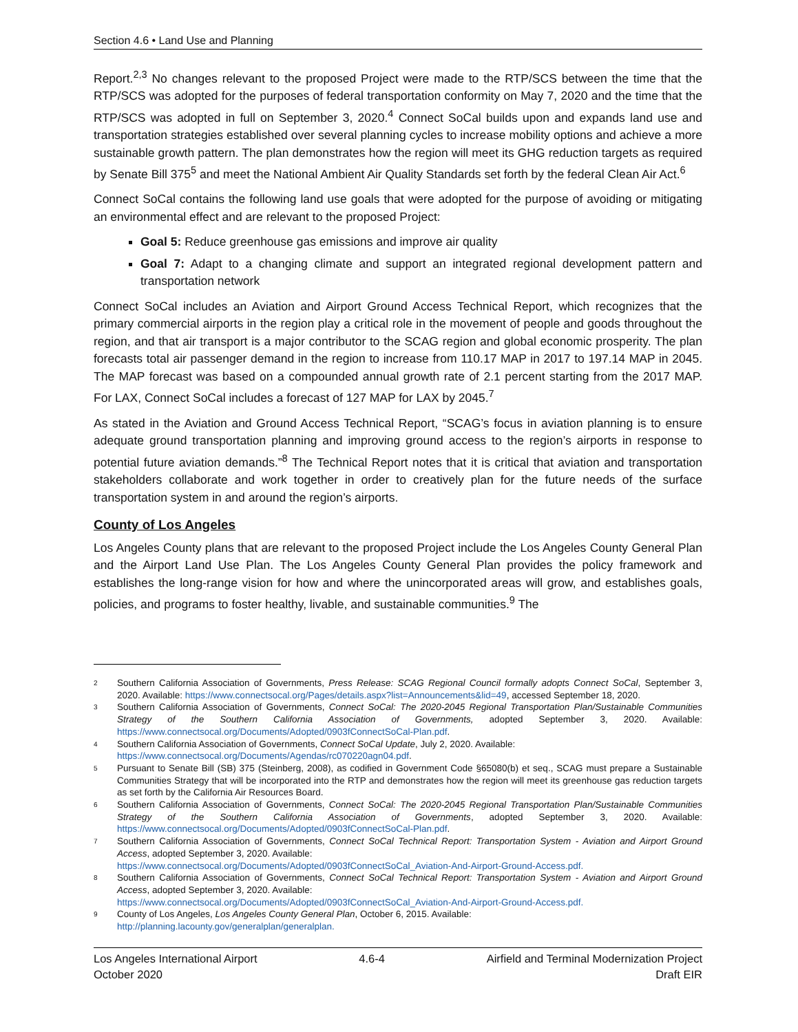Section 4.6 • Land Use and Planning
Report.<sup>2,3</sup> No changes relevant to the proposed Project were made to the RTP/SCS between the time that the RTP/SCS was adopted for the purposes of federal transportation conformity on May 7, 2020 and the time that the RTP/SCS was adopted in full on September 3, 2020.<sup>4</sup> Connect SoCal builds upon and expands land use and transportation strategies established over several planning cycles to increase mobility options and achieve a more sustainable growth pattern. The plan demonstrates how the region will meet its GHG reduction targets as required by Senate Bill 375<sup>5</sup> and meet the National Ambient Air Quality Standards set forth by the federal Clean Air Act.<sup>6</sup>
Connect SoCal contains the following land use goals that were adopted for the purpose of avoiding or mitigating an environmental effect and are relevant to the proposed Project:
Goal 5: Reduce greenhouse gas emissions and improve air quality
Goal 7: Adapt to a changing climate and support an integrated regional development pattern and transportation network
Connect SoCal includes an Aviation and Airport Ground Access Technical Report, which recognizes that the primary commercial airports in the region play a critical role in the movement of people and goods throughout the region, and that air transport is a major contributor to the SCAG region and global economic prosperity. The plan forecasts total air passenger demand in the region to increase from 110.17 MAP in 2017 to 197.14 MAP in 2045. The MAP forecast was based on a compounded annual growth rate of 2.1 percent starting from the 2017 MAP. For LAX, Connect SoCal includes a forecast of 127 MAP for LAX by 2045.<sup>7</sup>
As stated in the Aviation and Ground Access Technical Report, “SCAG’s focus in aviation planning is to ensure adequate ground transportation planning and improving ground access to the region’s airports in response to potential future aviation demands.”<sup>8</sup> The Technical Report notes that it is critical that aviation and transportation stakeholders collaborate and work together in order to creatively plan for the future needs of the surface transportation system in and around the region’s airports.
County of Los Angeles
Los Angeles County plans that are relevant to the proposed Project include the Los Angeles County General Plan and the Airport Land Use Plan. The Los Angeles County General Plan provides the policy framework and establishes the long-range vision for how and where the unincorporated areas will grow, and establishes goals, policies, and programs to foster healthy, livable, and sustainable communities.<sup>9</sup> The
2 Southern California Association of Governments, Press Release: SCAG Regional Council formally adopts Connect SoCal, September 3, 2020. Available: https://www.connectsocal.org/Pages/details.aspx?list=Announcements&lid=49, accessed September 18, 2020.
3 Southern California Association of Governments, Connect SoCal: The 2020-2045 Regional Transportation Plan/Sustainable Communities Strategy of the Southern California Association of Governments, adopted September 3, 2020. Available: https://www.connectsocal.org/Documents/Adopted/0903fConnectSoCal-Plan.pdf.
4 Southern California Association of Governments, Connect SoCal Update, July 2, 2020. Available:
https://www.connectsocal.org/Documents/Agendas/rc070220agn04.pdf.
5 Pursuant to Senate Bill (SB) 375 (Steinberg, 2008), as codified in Government Code §65080(b) et seq., SCAG must prepare a Sustainable Communities Strategy that will be incorporated into the RTP and demonstrates how the region will meet its greenhouse gas reduction targets as set forth by the California Air Resources Board.
6 Southern California Association of Governments, Connect SoCal: The 2020-2045 Regional Transportation Plan/Sustainable Communities Strategy of the Southern California Association of Governments, adopted September 3, 2020. Available: https://www.connectsocal.org/Documents/Adopted/0903fConnectSoCal-Plan.pdf.
7 Southern California Association of Governments, Connect SoCal Technical Report: Transportation System - Aviation and Airport Ground Access, adopted September 3, 2020. Available:
https://www.connectsocal.org/Documents/Adopted/0903fConnectSoCal_Aviation-And-Airport-Ground-Access.pdf.
8 Southern California Association of Governments, Connect SoCal Technical Report: Transportation System - Aviation and Airport Ground Access, adopted September 3, 2020. Available:
https://www.connectsocal.org/Documents/Adopted/0903fConnectSoCal_Aviation-And-Airport-Ground-Access.pdf.
9 County of Los Angeles, Los Angeles County General Plan, October 6, 2015. Available:
http://planning.lacounty.gov/generalplan/generalplan.
Los Angeles International Airport
October 2020
4.6-4 Airfield and Terminal Modernization Project
Draft EIR